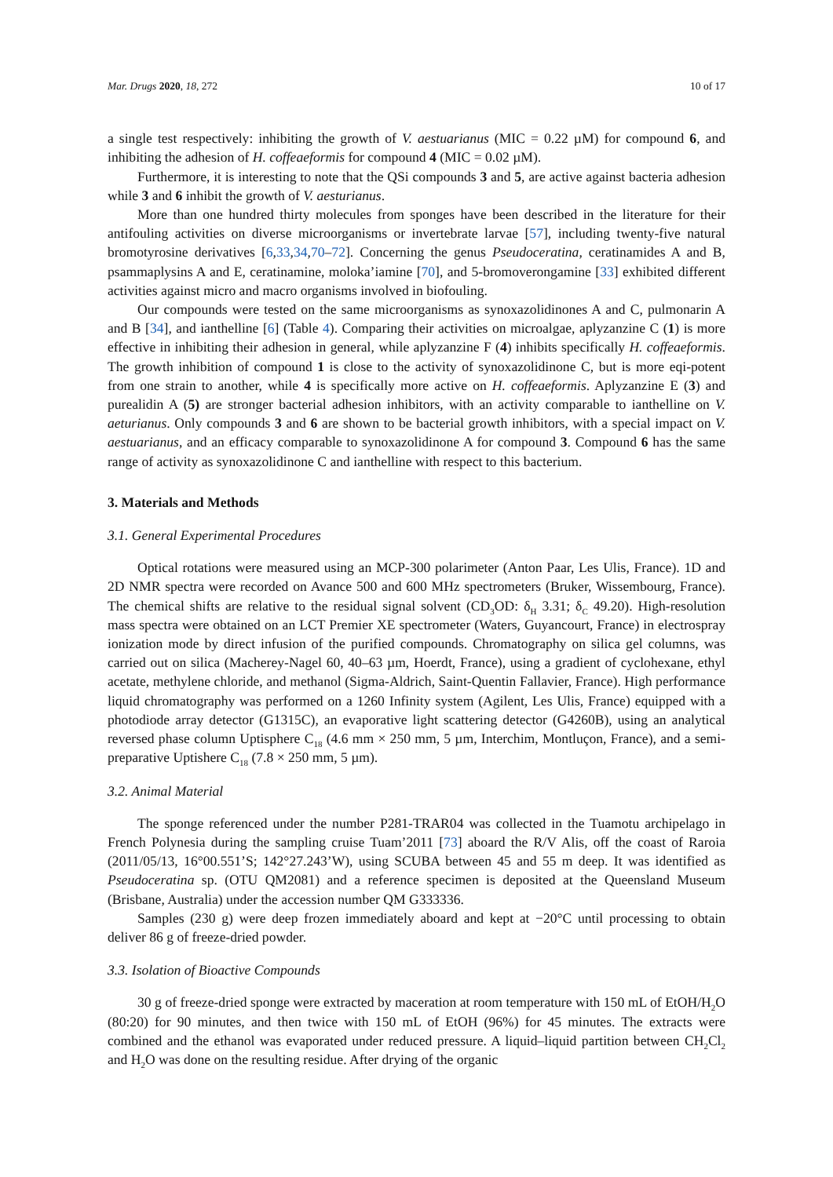Mar. Drugs 2020, 18, 272 10 of 17
a single test respectively: inhibiting the growth of V. aestuarianus (MIC = 0.22 µM) for compound 6, and inhibiting the adhesion of H. coffeaeformis for compound 4 (MIC = 0.02 µM).
Furthermore, it is interesting to note that the QSi compounds 3 and 5, are active against bacteria adhesion while 3 and 6 inhibit the growth of V. aesturianus.
More than one hundred thirty molecules from sponges have been described in the literature for their antifouling activities on diverse microorganisms or invertebrate larvae [57], including twenty-five natural bromotyrosine derivatives [6,33,34,70–72]. Concerning the genus Pseudoceratina, ceratinamides A and B, psammaplysins A and E, ceratinamine, moloka’iamine [70], and 5-bromoverongamine [33] exhibited different activities against micro and macro organisms involved in biofouling.
Our compounds were tested on the same microorganisms as synoxazolidinones A and C, pulmonarin A and B [34], and ianthelline [6] (Table 4). Comparing their activities on microalgae, aplyzanzine C (1) is more effective in inhibiting their adhesion in general, while aplyzanzine F (4) inhibits specifically H. coffeaeformis. The growth inhibition of compound 1 is close to the activity of synoxazolidinone C, but is more eqi-potent from one strain to another, while 4 is specifically more active on H. coffeaeformis. Aplyzanzine E (3) and purealidin A (5) are stronger bacterial adhesion inhibitors, with an activity comparable to ianthelline on V. aeturianus. Only compounds 3 and 6 are shown to be bacterial growth inhibitors, with a special impact on V. aestuarianus, and an efficacy comparable to synoxazolidinone A for compound 3. Compound 6 has the same range of activity as synoxazolidinone C and ianthelline with respect to this bacterium.
3. Materials and Methods
3.1. General Experimental Procedures
Optical rotations were measured using an MCP-300 polarimeter (Anton Paar, Les Ulis, France). 1D and 2D NMR spectra were recorded on Avance 500 and 600 MHz spectrometers (Bruker, Wissembourg, France). The chemical shifts are relative to the residual signal solvent (CD<sub>3</sub>OD: δ<sub>H</sub> 3.31; δ<sub>C</sub> 49.20). High-resolution mass spectra were obtained on an LCT Premier XE spectrometer (Waters, Guyancourt, France) in electrospray ionization mode by direct infusion of the purified compounds. Chromatography on silica gel columns, was carried out on silica (Macherey-Nagel 60, 40–63 µm, Hoerdt, France), using a gradient of cyclohexane, ethyl acetate, methylene chloride, and methanol (Sigma-Aldrich, Saint-Quentin Fallavier, France). High performance liquid chromatography was performed on a 1260 Infinity system (Agilent, Les Ulis, France) equipped with a photodiode array detector (G1315C), an evaporative light scattering detector (G4260B), using an analytical reversed phase column Uptisphere C<sub>18</sub> (4.6 mm × 250 mm, 5 µm, Interchim, Montluçon, France), and a semi-preparative Uptishere C<sub>18</sub> (7.8 × 250 mm, 5 µm).
3.2. Animal Material
The sponge referenced under the number P281-TRAR04 was collected in the Tuamotu archipelago in French Polynesia during the sampling cruise Tuam’2011 [73] aboard the R/V Alis, off the coast of Raroia (2011/05/13, 16°00.551’S; 142°27.243’W), using SCUBA between 45 and 55 m deep. It was identified as Pseudoceratina sp. (OTU QM2081) and a reference specimen is deposited at the Queensland Museum (Brisbane, Australia) under the accession number QM G333336.
Samples (230 g) were deep frozen immediately aboard and kept at −20°C until processing to obtain deliver 86 g of freeze-dried powder.
3.3. Isolation of Bioactive Compounds
30 g of freeze-dried sponge were extracted by maceration at room temperature with 150 mL of EtOH/H<sub>2</sub>O (80:20) for 90 minutes, and then twice with 150 mL of EtOH (96%) for 45 minutes. The extracts were combined and the ethanol was evaporated under reduced pressure. A liquid–liquid partition between CH<sub>2</sub>Cl<sub>2</sub> and H<sub>2</sub>O was done on the resulting residue. After drying of the organic